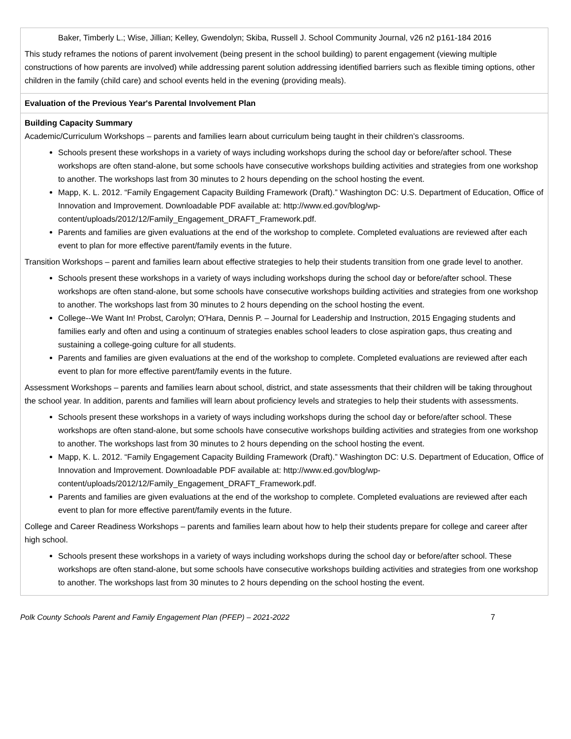| Baker, Timberly L.; Wise, Jillian; Kelley, Gwendolyn; Skiba, Russell J. School Community Journal, v26 n2 p161-184 2016 This study reframes the notions of parent involvement (being present in the school building) to parent engagement (viewing multiple constructions of how parents are involved) while addressing parent solution addressing identified barriers such as flexible timing options, other children in the family (child care) and school events held in the evening (providing meals). |
| Evaluation of the Previous Year's Parental Involvement Plan |
| Building Capacity Summary Academic/Curriculum Workshops – parents and families learn about curriculum being taught in their children’s classrooms. Schools present these workshops in a variety of ways including workshops during the school day or before/after school. These workshops are often stand-alone, but some schools have consecutive workshops building activities and strategies from one workshop to another. The workshops last from 30 minutes to 2 hours depending on the school hosting the event. Mapp, K. L. 2012. “Family Engagement Capacity Building Framework (Draft).” Washington DC: U.S. Department of Education, Office of Innovation and Improvement. Downloadable PDF available at: http://www.ed.gov/blog/wp-content/uploads/2012/12/Family_Engagement_DRAFT_Framework.pdf. Parents and families are given evaluations at the end of the workshop to complete. Completed evaluations are reviewed after each event to plan for more effective parent/family events in the future. Transition Workshops – parent and families learn about effective strategies to help their students transition from one grade level to another. Schools present these workshops in a variety of ways including workshops during the school day or before/after school. These workshops are often stand-alone, but some schools have consecutive workshops building activities and strategies from one workshop to another. The workshops last from 30 minutes to 2 hours depending on the school hosting the event. College--We Want In! Probst, Carolyn; O'Hara, Dennis P. – Journal for Leadership and Instruction, 2015 Engaging students and families early and often and using a continuum of strategies enables school leaders to close aspiration gaps, thus creating and sustaining a college-going culture for all students. Parents and families are given evaluations at the end of the workshop to complete. Completed evaluations are reviewed after each event to plan for more effective parent/family events in the future. Assessment Workshops – parents and families learn about school, district, and state assessments that their children will be taking throughout the school year. In addition, parents and families will learn about proficiency levels and strategies to help their students with assessments. Schools present these workshops in a variety of ways including workshops during the school day or before/after school. These workshops are often stand-alone, but some schools have consecutive workshops building activities and strategies from one workshop to another. The workshops last from 30 minutes to 2 hours depending on the school hosting the event. Mapp, K. L. 2012. “Family Engagement Capacity Building Framework (Draft).” Washington DC: U.S. Department of Education, Office of Innovation and Improvement. Downloadable PDF available at: http://www.ed.gov/blog/wp-content/uploads/2012/12/Family_Engagement_DRAFT_Framework.pdf. Parents and families are given evaluations at the end of the workshop to complete. Completed evaluations are reviewed after each event to plan for more effective parent/family events in the future. College and Career Readiness Workshops – parents and families learn about how to help their students prepare for college and career after high school. Schools present these workshops in a variety of ways including workshops during the school day or before/after school. These workshops are often stand-alone, but some schools have consecutive workshops building activities and strategies from one workshop to another. The workshops last from 30 minutes to 2 hours depending on the school hosting the event. |
Polk County Schools Parent and Family Engagement Plan (PFEP) – 2021-2022 7